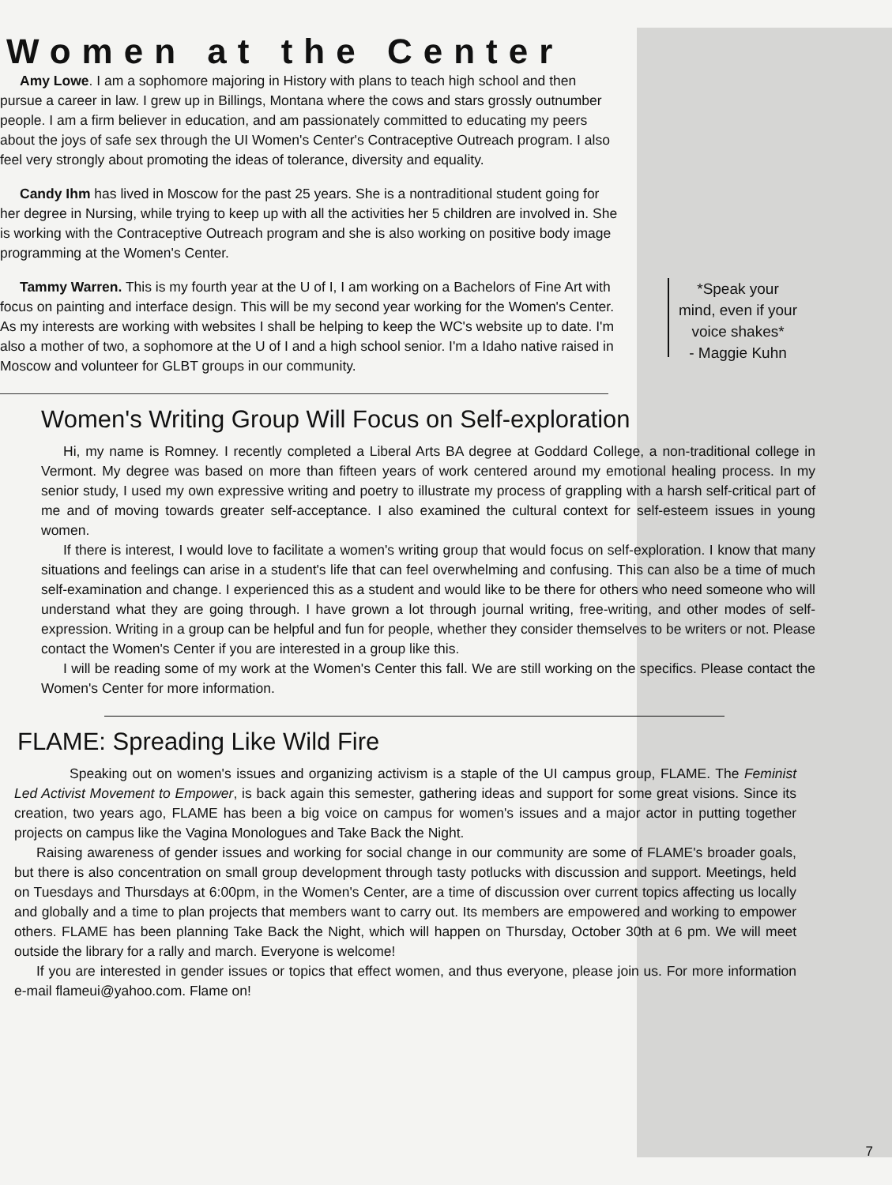Women at the Center
Amy Lowe. I am a sophomore majoring in History with plans to teach high school and then pursue a career in law. I grew up in Billings, Montana where the cows and stars grossly outnumber people. I am a firm believer in education, and am passionately committed to educating my peers about the joys of safe sex through the UI Women's Center's Contraceptive Outreach program. I also feel very strongly about promoting the ideas of tolerance, diversity and equality.
Candy Ihm has lived in Moscow for the past 25 years. She is a nontraditional student going for her degree in Nursing, while trying to keep up with all the activities her 5 children are involved in. She is working with the Contraceptive Outreach program and she is also working on positive body image programming at the Women's Center.
Tammy Warren. This is my fourth year at the U of I, I am working on a Bachelors of Fine Art with focus on painting and interface design. This will be my second year working for the Women's Center. As my interests are working with websites I shall be helping to keep the WC's website up to date. I'm also a mother of two, a sophomore at the U of I and a high school senior. I'm a Idaho native raised in Moscow and volunteer for GLBT groups in our community.
*Speak your mind, even if your voice shakes*
- Maggie Kuhn
Women's Writing Group Will Focus on Self-exploration
Hi, my name is Romney. I recently completed a Liberal Arts BA degree at Goddard College, a non-traditional college in Vermont. My degree was based on more than fifteen years of work centered around my emotional healing process. In my senior study, I used my own expressive writing and poetry to illustrate my process of grappling with a harsh self-critical part of me and of moving towards greater self-acceptance. I also examined the cultural context for self-esteem issues in young women.
If there is interest, I would love to facilitate a women's writing group that would focus on self-exploration. I know that many situations and feelings can arise in a student's life that can feel overwhelming and confusing. This can also be a time of much self-examination and change. I experienced this as a student and would like to be there for others who need someone who will understand what they are going through. I have grown a lot through journal writing, free-writing, and other modes of self-expression. Writing in a group can be helpful and fun for people, whether they consider themselves to be writers or not. Please contact the Women's Center if you are interested in a group like this.
I will be reading some of my work at the Women's Center this fall. We are still working on the specifics. Please contact the Women's Center for more information.
FLAME: Spreading Like Wild Fire
Speaking out on women's issues and organizing activism is a staple of the UI campus group, FLAME. The Feminist Led Activist Movement to Empower, is back again this semester, gathering ideas and support for some great visions. Since its creation, two years ago, FLAME has been a big voice on campus for women's issues and a major actor in putting together projects on campus like the Vagina Monologues and Take Back the Night.
Raising awareness of gender issues and working for social change in our community are some of FLAME's broader goals, but there is also concentration on small group development through tasty potlucks with discussion and support. Meetings, held on Tuesdays and Thursdays at 6:00pm, in the Women's Center, are a time of discussion over current topics affecting us locally and globally and a time to plan projects that members want to carry out. Its members are empowered and working to empower others. FLAME has been planning Take Back the Night, which will happen on Thursday, October 30th at 6 pm. We will meet outside the library for a rally and march. Everyone is welcome!
If you are interested in gender issues or topics that effect women, and thus everyone, please join us. For more information e-mail flameui@yahoo.com. Flame on!
7